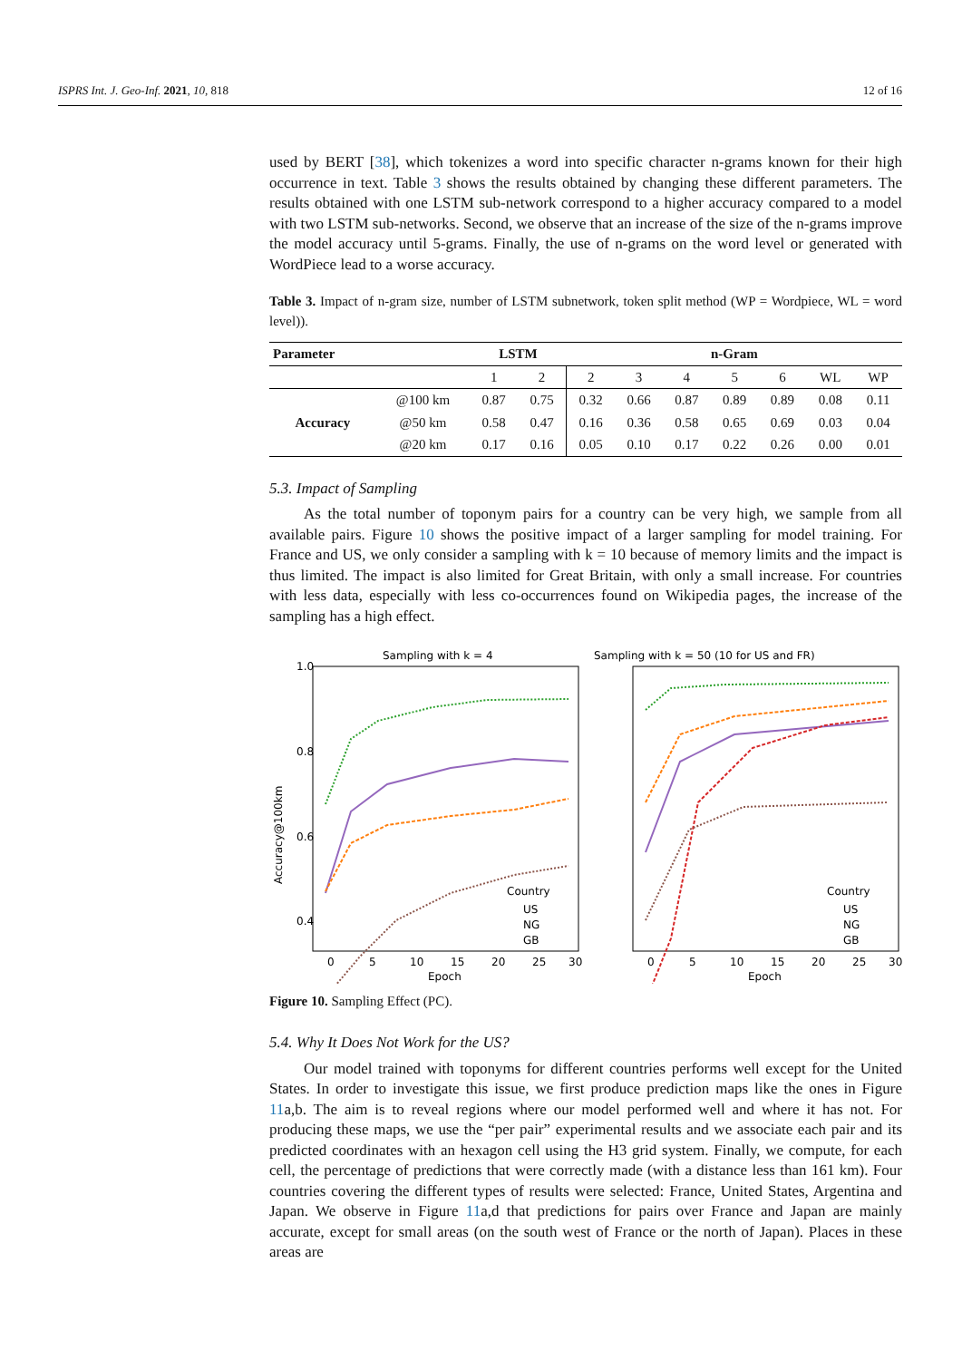ISPRS Int. J. Geo-Inf. 2021, 10, 818 12 of 16
used by BERT [38], which tokenizes a word into specific character n-grams known for their high occurrence in text. Table 3 shows the results obtained by changing these different parameters. The results obtained with one LSTM sub-network correspond to a higher accuracy compared to a model with two LSTM sub-networks. Second, we observe that an increase of the size of the n-grams improve the model accuracy until 5-grams. Finally, the use of n-grams on the word level or generated with WordPiece lead to a worse accuracy.
Table 3. Impact of n-gram size, number of LSTM subnetwork, token split method (WP = Wordpiece, WL = word level)).
| Parameter | | LSTM | | n-Gram | | | | | | |
| --- | --- | --- | --- | --- | --- | --- | --- | --- | --- | --- |
| | | 1 | 2 | 2 | 3 | 4 | 5 | 6 | WL | WP |
| Accuracy | @100 km | 0.87 | 0.75 | 0.32 | 0.66 | 0.87 | 0.89 | 0.89 | 0.08 | 0.11 |
| | @50 km | 0.58 | 0.47 | 0.16 | 0.36 | 0.58 | 0.65 | 0.69 | 0.03 | 0.04 |
| | @20 km | 0.17 | 0.16 | 0.05 | 0.10 | 0.17 | 0.22 | 0.26 | 0.00 | 0.01 |
5.3. Impact of Sampling
As the total number of toponym pairs for a country can be very high, we sample from all available pairs. Figure 10 shows the positive impact of a larger sampling for model training. For France and US, we only consider a sampling with k = 10 because of memory limits and the impact is thus limited. The impact is also limited for Great Britain, with only a small increase. For countries with less data, especially with less co-occurrences found on Wikipedia pages, the increase of the sampling has a high effect.
Sampling with k = 4
1.0
0.8
0.6
0.4
Accuracy@100km
0
5
10
15
20
25
30
Epoch
Country
US
NG
GB
Sampling with k = 50 (10 for US and FR)
0
5
10
15
20
25
30
Epoch
Country
US
NG
GB
Figure 10. Sampling Effect (PC).
5.4. Why It Does Not Work for the US?
Our model trained with toponyms for different countries performs well except for the United States. In order to investigate this issue, we first produce prediction maps like the ones in Figure 11a,b. The aim is to reveal regions where our model performed well and where it has not. For producing these maps, we use the “per pair” experimental results and we associate each pair and its predicted coordinates with an hexagon cell using the H3 grid system. Finally, we compute, for each cell, the percentage of predictions that were correctly made (with a distance less than 161 km). Four countries covering the different types of results were selected: France, United States, Argentina and Japan. We observe in Figure 11a,d that predictions for pairs over France and Japan are mainly accurate, except for small areas (on the south west of France or the north of Japan). Places in these areas are